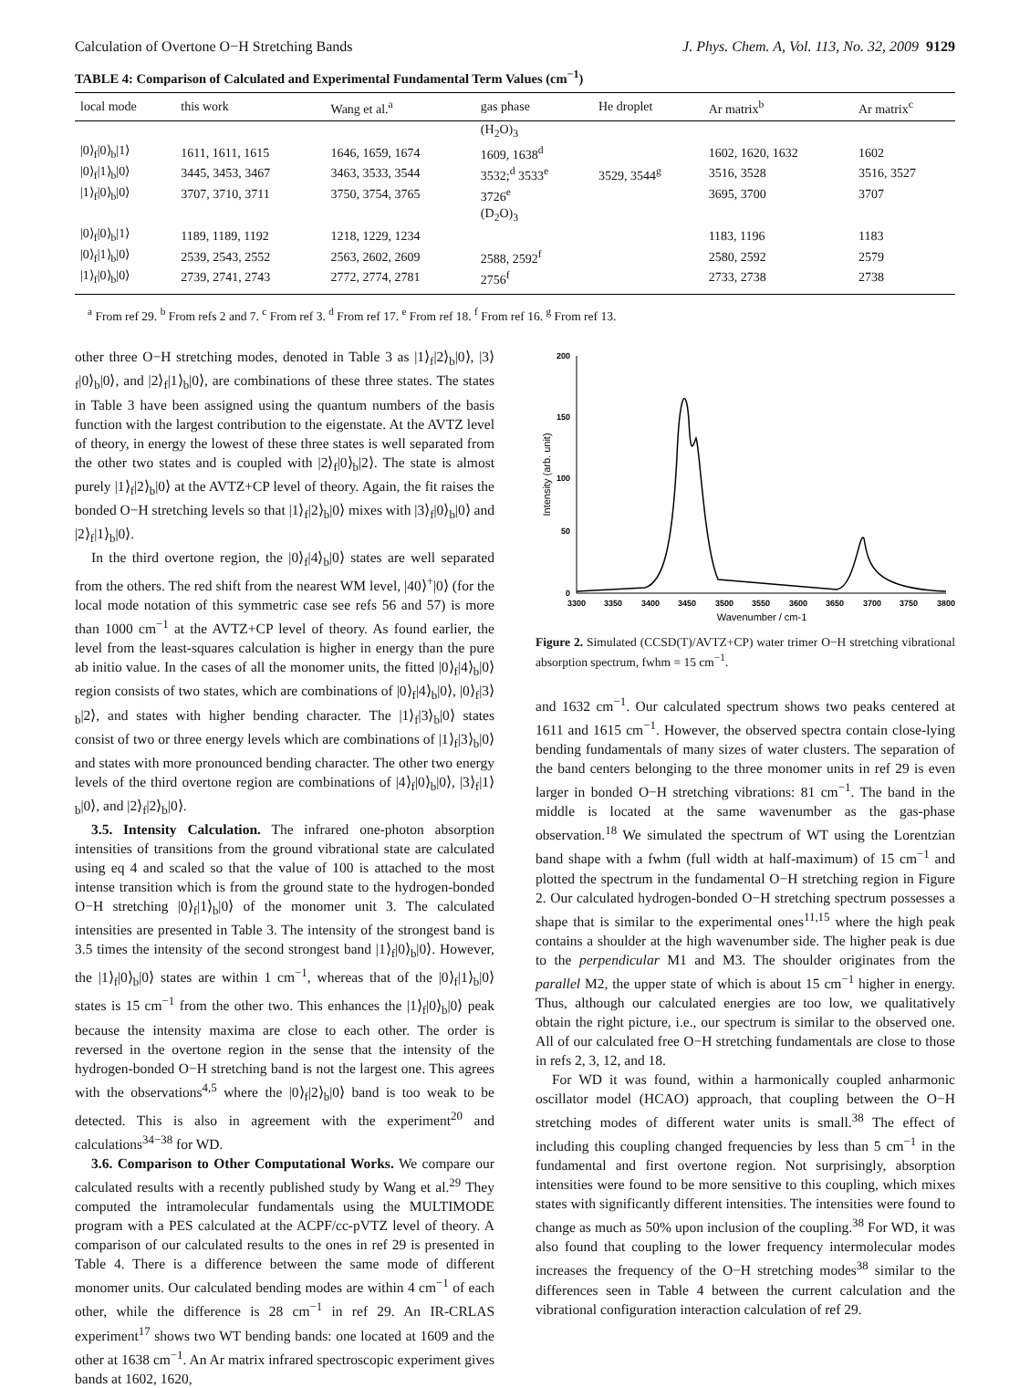Calculation of Overtone O−H Stretching Bands J. Phys. Chem. A, Vol. 113, No. 32, 2009 9129
TABLE 4: Comparison of Calculated and Experimental Fundamental Term Values (cm<sup>−1</sup>)
| local mode | this work | Wang et al.<sup>a</sup> | gas phase | He droplet | Ar matrix<sup>b</sup> | Ar matrix<sup>c</sup> |
| --- | --- | --- | --- | --- | --- | --- |
| | | | (H<sub>2</sub>O)<sub>3</sub> | | | |
| /0⟩<sub>f</sub>/0⟩<sub>b</sub>/1⟩ | 1611, 1611, 1615 | 1646, 1659, 1674 | 1609, 1638<sup>d</sup> | | 1602, 1620, 1632 | 1602 |
| /0⟩<sub>f</sub>/1⟩<sub>b</sub>/0⟩ | 3445, 3453, 3467 | 3463, 3533, 3544 | 3532;<sup>d</sup> 3533<sup>e</sup> | 3529, 3544<sup>g</sup> | 3516, 3528 | 3516, 3527 |
| /1⟩<sub>f</sub>/0⟩<sub>b</sub>/0⟩ | 3707, 3710, 3711 | 3750, 3754, 3765 | 3726<sup>e</sup> | | 3695, 3700 | 3707 |
| | | | (D<sub>2</sub>O)<sub>3</sub> | | | |
| /0⟩<sub>f</sub>/0⟩<sub>b</sub>/1⟩ | 1189, 1189, 1192 | 1218, 1229, 1234 | | | 1183, 1196 | 1183 |
| /0⟩<sub>f</sub>/1⟩<sub>b</sub>/0⟩ | 2539, 2543, 2552 | 2563, 2602, 2609 | 2588, 2592<sup>f</sup> | | 2580, 2592 | 2579 |
| /1⟩<sub>f</sub>/0⟩<sub>b</sub>/0⟩ | 2739, 2741, 2743 | 2772, 2774, 2781 | 2756<sup>f</sup> | | 2733, 2738 | 2738 |
<sup>a</sup> From ref 29. <sup>b</sup> From refs 2 and 7. <sup>c</sup> From ref 3. <sup>d</sup> From ref 17. <sup>e</sup> From ref 18. <sup>f</sup> From ref 16. <sup>g</sup> From ref 13.
other three O−H stretching modes, denoted in Table 3 as |1⟩<sub>f</sub>|2⟩<sub>b</sub>|0⟩, |3⟩<sub>f</sub>|0⟩<sub>b</sub>|0⟩, and |2⟩<sub>f</sub>|1⟩<sub>b</sub>|0⟩, are combinations of these three states. The states in Table 3 have been assigned using the quantum numbers of the basis function with the largest contribution to the eigenstate. At the AVTZ level of theory, in energy the lowest of these three states is well separated from the other two states and is coupled with |2⟩<sub>f</sub>|0⟩<sub>b</sub>|2⟩. The state is almost purely |1⟩<sub>f</sub>|2⟩<sub>b</sub>|0⟩ at the AVTZ+CP level of theory. Again, the fit raises the bonded O−H stretching levels so that |1⟩<sub>f</sub>|2⟩<sub>b</sub>|0⟩ mixes with |3⟩<sub>f</sub>|0⟩<sub>b</sub>|0⟩ and |2⟩<sub>f</sub>|1⟩<sub>b</sub>|0⟩.
In the third overtone region, the |0⟩<sub>f</sub>|4⟩<sub>b</sub>|0⟩ states are well separated from the others. The red shift from the nearest WM level, |40⟩<sup>+</sup>|0⟩ (for the local mode notation of this symmetric case see refs 56 and 57) is more than 1000 cm<sup>−1</sup> at the AVTZ+CP level of theory. As found earlier, the level from the least-squares calculation is higher in energy than the pure ab initio value. In the cases of all the monomer units, the fitted |0⟩<sub>f</sub>|4⟩<sub>b</sub>|0⟩ region consists of two states, which are combinations of |0⟩<sub>f</sub>|4⟩<sub>b</sub>|0⟩, |0⟩<sub>f</sub>|3⟩<sub>b</sub>|2⟩, and states with higher bending character. The |1⟩<sub>f</sub>|3⟩<sub>b</sub>|0⟩ states consist of two or three energy levels which are combinations of |1⟩<sub>f</sub>|3⟩<sub>b</sub>|0⟩ and states with more pronounced bending character. The other two energy levels of the third overtone region are combinations of |4⟩<sub>f</sub>|0⟩<sub>b</sub>|0⟩, |3⟩<sub>f</sub>|1⟩<sub>b</sub>|0⟩, and |2⟩<sub>f</sub>|2⟩<sub>b</sub>|0⟩.
3.5. Intensity Calculation. The infrared one-photon absorption intensities of transitions from the ground vibrational state are calculated using eq 4 and scaled so that the value of 100 is attached to the most intense transition which is from the ground state to the hydrogen-bonded O−H stretching |0⟩<sub>f</sub>|1⟩<sub>b</sub>|0⟩ of the monomer unit 3. The calculated intensities are presented in Table 3. The intensity of the strongest band is 3.5 times the intensity of the second strongest band |1⟩<sub>f</sub>|0⟩<sub>b</sub>|0⟩. However, the |1⟩<sub>f</sub>|0⟩<sub>b</sub>|0⟩ states are within 1 cm<sup>−1</sup>, whereas that of the |0⟩<sub>f</sub>|1⟩<sub>b</sub>|0⟩ states is 15 cm<sup>−1</sup> from the other two. This enhances the |1⟩<sub>f</sub>|0⟩<sub>b</sub>|0⟩ peak because the intensity maxima are close to each other. The order is reversed in the overtone region in the sense that the intensity of the hydrogen-bonded O−H stretching band is not the largest one. This agrees with the observations<sup>4,5</sup> where the |0⟩<sub>f</sub>|2⟩<sub>b</sub>|0⟩ band is too weak to be detected. This is also in agreement with the experiment<sup>20</sup> and calculations<sup>34−38</sup> for WD.
3.6. Comparison to Other Computational Works. We compare our calculated results with a recently published study by Wang et al.<sup>29</sup> They computed the intramolecular fundamentals using the MULTIMODE program with a PES calculated at the ACPF/cc-pVTZ level of theory. A comparison of our calculated results to the ones in ref 29 is presented in Table 4. There is a difference between the same mode of different monomer units. Our calculated bending modes are within 4 cm<sup>−1</sup> of each other, while the difference is 28 cm<sup>−1</sup> in ref 29. An IR-CRLAS experiment<sup>17</sup> shows two WT bending bands: one located at 1609 and the other at 1638 cm<sup>−1</sup>. An Ar matrix infrared spectroscopic experiment gives bands at 1602, 1620,
200
150
100
50
0
3300
3350
3400
3450
3500
3550
3600
3650
3700
3750
3800
Wavenumber / cm-1
Intensity (arb. unit)
Figure 2. Simulated (CCSD(T)/AVTZ+CP) water trimer O−H stretching vibrational absorption spectrum, fwhm = 15 cm<sup>−1</sup>.
and 1632 cm<sup>−1</sup>. Our calculated spectrum shows two peaks centered at 1611 and 1615 cm<sup>−1</sup>. However, the observed spectra contain close-lying bending fundamentals of many sizes of water clusters. The separation of the band centers belonging to the three monomer units in ref 29 is even larger in bonded O−H stretching vibrations: 81 cm<sup>−1</sup>. The band in the middle is located at the same wavenumber as the gas-phase observation.<sup>18</sup> We simulated the spectrum of WT using the Lorentzian band shape with a fwhm (full width at half-maximum) of 15 cm<sup>−1</sup> and plotted the spectrum in the fundamental O−H stretching region in Figure 2. Our calculated hydrogen-bonded O−H stretching spectrum possesses a shape that is similar to the experimental ones<sup>11,15</sup> where the high peak contains a shoulder at the high wavenumber side. The higher peak is due to the perpendicular M1 and M3. The shoulder originates from the parallel M2, the upper state of which is about 15 cm<sup>−1</sup> higher in energy. Thus, although our calculated energies are too low, we qualitatively obtain the right picture, i.e., our spectrum is similar to the observed one. All of our calculated free O−H stretching fundamentals are close to those in refs 2, 3, 12, and 18.
For WD it was found, within a harmonically coupled anharmonic oscillator model (HCAO) approach, that coupling between the O−H stretching modes of different water units is small.<sup>38</sup> The effect of including this coupling changed frequencies by less than 5 cm<sup>−1</sup> in the fundamental and first overtone region. Not surprisingly, absorption intensities were found to be more sensitive to this coupling, which mixes states with significantly different intensities. The intensities were found to change as much as 50% upon inclusion of the coupling.<sup>38</sup> For WD, it was also found that coupling to the lower frequency intermolecular modes increases the frequency of the O−H stretching modes<sup>38</sup> similar to the differences seen in Table 4 between the current calculation and the vibrational configuration interaction calculation of ref 29.